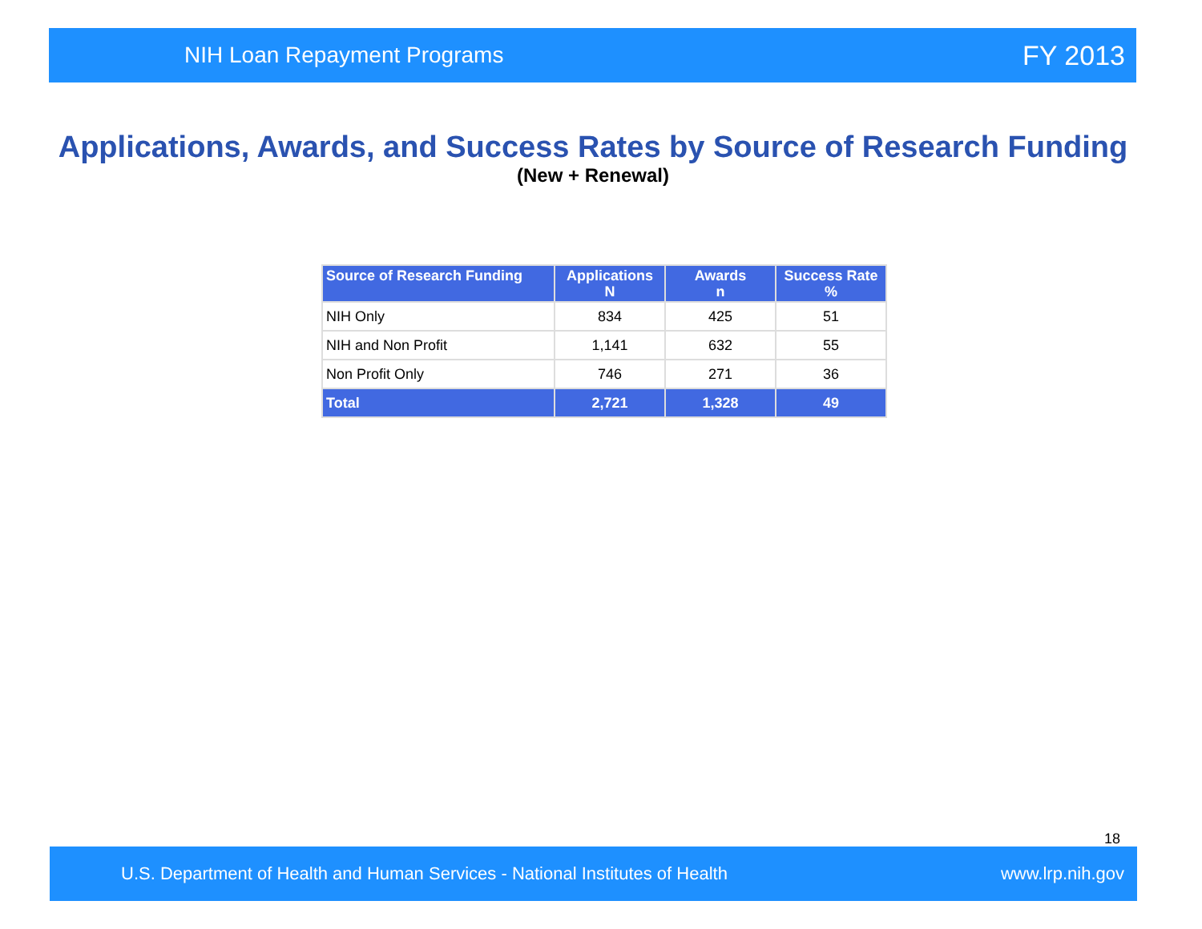NIH Loan Repayment Programs FY 2013
Applications, Awards, and Success Rates by Source of Research Funding
(New + Renewal)
| Source of Research Funding | Applications N | Awards n | Success Rate % |
| --- | --- | --- | --- |
| NIH Only | 834 | 425 | 51 |
| NIH and Non Profit | 1,141 | 632 | 55 |
| Non Profit Only | 746 | 271 | 36 |
| Total | 2,721 | 1,328 | 49 |
18
U.S. Department of Health and Human Services - National Institutes of Health www.lrp.nih.gov